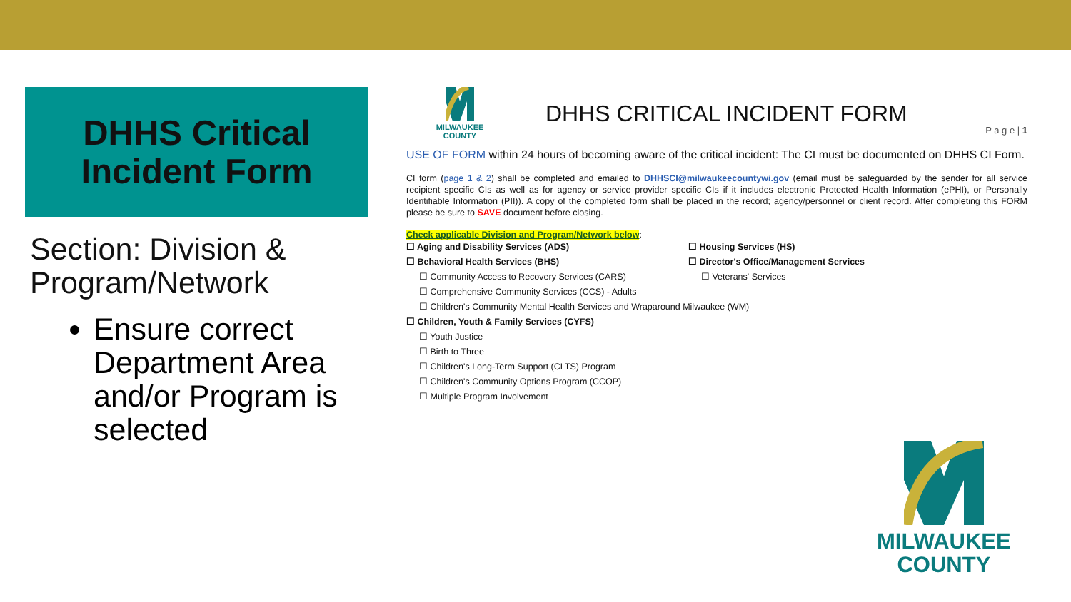DHHS Critical
Incident Form
Section: Division & Program/Network
Ensure correct Department Area and/or Program is selected
MILWAUKEE
COUNTY
DHHS CRITICAL INCIDENT FORM
P a g e | 1
USE OF FORM within 24 hours of becoming aware of the critical incident: The CI must be documented on DHHS CI Form.
CI form (page 1 & 2) shall be completed and emailed to DHHSCI@milwaukeecountywi.gov (email must be safeguarded by the sender for all service recipient specific CIs as well as for agency or service provider specific CIs if it includes electronic Protected Health Information (ePHI), or Personally Identifiable Information (PII)). A copy of the completed form shall be placed in the record; agency/personnel or client record. After completing this FORM please be sure to SAVE document before closing.
Check applicable Division and Program/Network below:
☐ Aging and Disability Services (ADS)
☐ Behavioral Health Services (BHS)
☐ Community Access to Recovery Services (CARS)
☐ Comprehensive Community Services (CCS) - Adults
☐ Children's Community Mental Health Services and Wraparound Milwaukee (WM)
☐ Children, Youth & Family Services (CYFS)
☐ Youth Justice
☐ Birth to Three
☐ Children's Long-Term Support (CLTS) Program
☐ Children's Community Options Program (CCOP)
☐ Multiple Program Involvement
☐ Housing Services (HS)
☐ Director's Office/Management Services
☐ Veterans' Services
MILWAUKEE
COUNTY